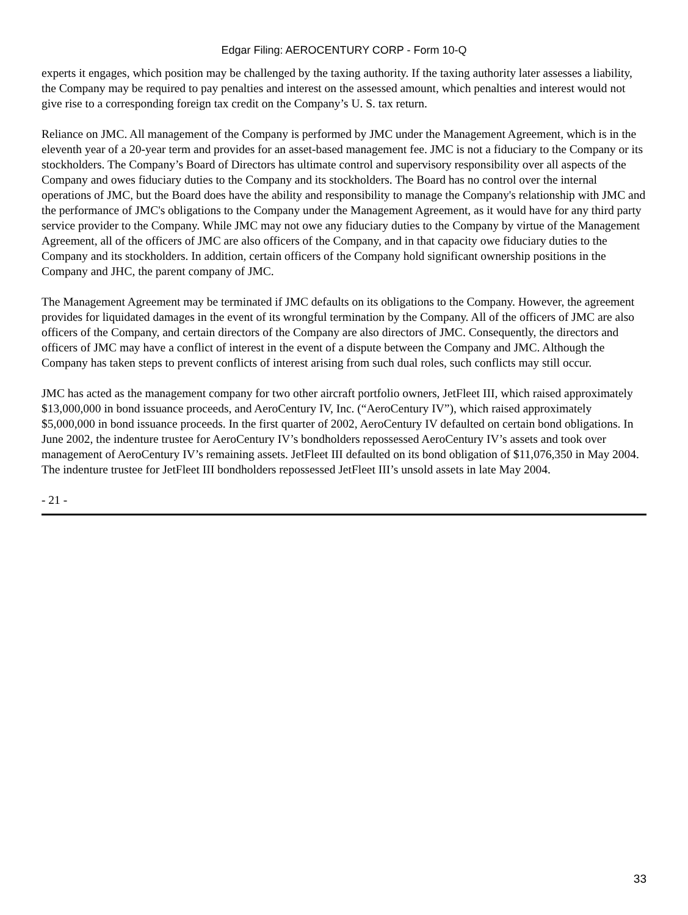Edgar Filing: AEROCENTURY CORP - Form 10-Q
experts it engages, which position may be challenged by the taxing authority. If the taxing authority later assesses a liability, the Company may be required to pay penalties and interest on the assessed amount, which penalties and interest would not give rise to a corresponding foreign tax credit on the Company’s U. S. tax return.
Reliance on JMC. All management of the Company is performed by JMC under the Management Agreement, which is in the eleventh year of a 20-year term and provides for an asset-based management fee. JMC is not a fiduciary to the Company or its stockholders. The Company’s Board of Directors has ultimate control and supervisory responsibility over all aspects of the Company and owes fiduciary duties to the Company and its stockholders. The Board has no control over the internal operations of JMC, but the Board does have the ability and responsibility to manage the Company's relationship with JMC and the performance of JMC's obligations to the Company under the Management Agreement, as it would have for any third party service provider to the Company. While JMC may not owe any fiduciary duties to the Company by virtue of the Management Agreement, all of the officers of JMC are also officers of the Company, and in that capacity owe fiduciary duties to the Company and its stockholders. In addition, certain officers of the Company hold significant ownership positions in the Company and JHC, the parent company of JMC.
The Management Agreement may be terminated if JMC defaults on its obligations to the Company. However, the agreement provides for liquidated damages in the event of its wrongful termination by the Company. All of the officers of JMC are also officers of the Company, and certain directors of the Company are also directors of JMC. Consequently, the directors and officers of JMC may have a conflict of interest in the event of a dispute between the Company and JMC. Although the Company has taken steps to prevent conflicts of interest arising from such dual roles, such conflicts may still occur.
JMC has acted as the management company for two other aircraft portfolio owners, JetFleet III, which raised approximately $13,000,000 in bond issuance proceeds, and AeroCentury IV, Inc. (“AeroCentury IV”), which raised approximately $5,000,000 in bond issuance proceeds. In the first quarter of 2002, AeroCentury IV defaulted on certain bond obligations. In June 2002, the indenture trustee for AeroCentury IV’s bondholders repossessed AeroCentury IV’s assets and took over management of AeroCentury IV’s remaining assets. JetFleet III defaulted on its bond obligation of $11,076,350 in May 2004. The indenture trustee for JetFleet III bondholders repossessed JetFleet III’s unsold assets in late May 2004.
- 21 -
33